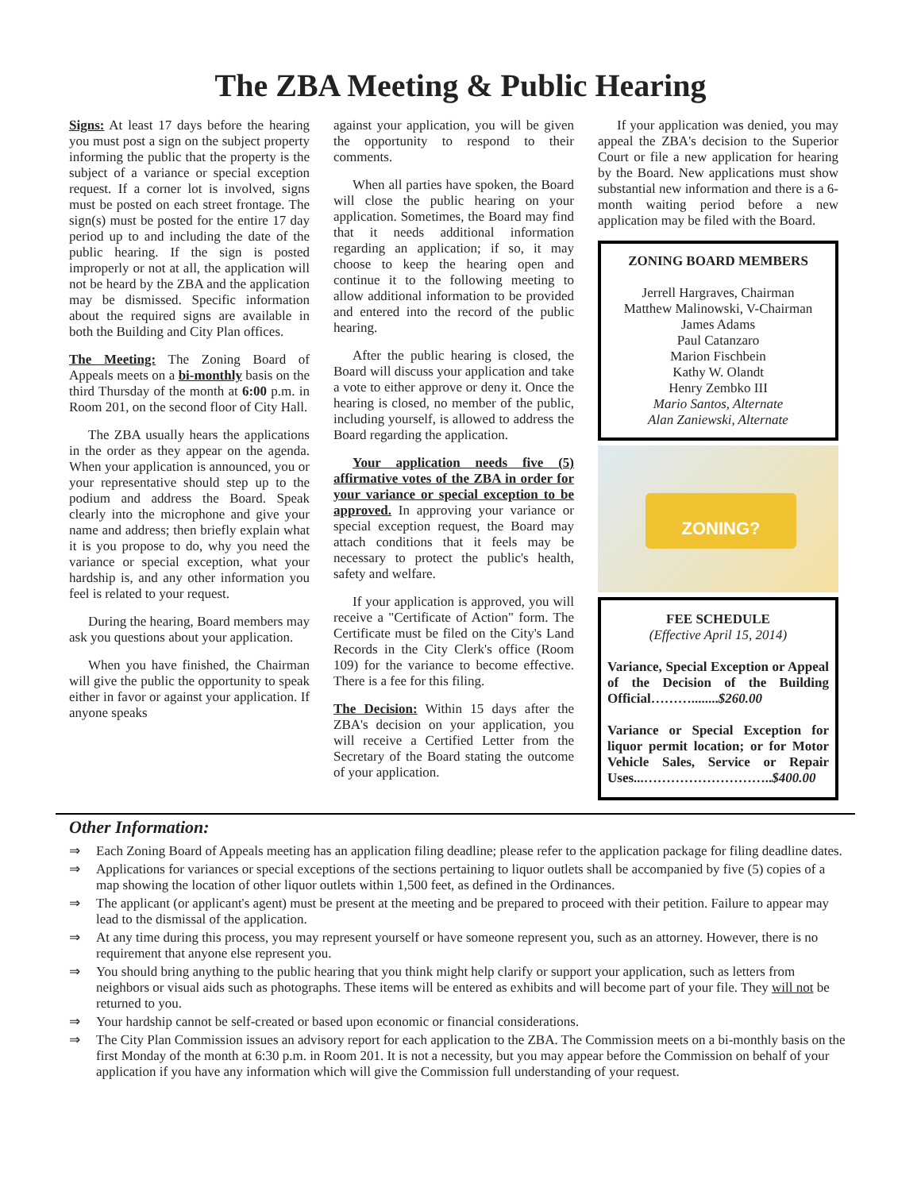The ZBA Meeting & Public Hearing
Signs: At least 17 days before the hearing you must post a sign on the subject property informing the public that the property is the subject of a variance or special exception request. If a corner lot is involved, signs must be posted on each street frontage. The sign(s) must be posted for the entire 17 day period up to and including the date of the public hearing. If the sign is posted improperly or not at all, the application will not be heard by the ZBA and the application may be dismissed. Specific information about the required signs are available in both the Building and City Plan offices.
The Meeting: The Zoning Board of Appeals meets on a bi-monthly basis on the third Thursday of the month at 6:00 p.m. in Room 201, on the second floor of City Hall.
The ZBA usually hears the applications in the order as they appear on the agenda. When your application is announced, you or your representative should step up to the podium and address the Board. Speak clearly into the microphone and give your name and address; then briefly explain what it is you propose to do, why you need the variance or special exception, what your hardship is, and any other information you feel is related to your request.
During the hearing, Board members may ask you questions about your application.
When you have finished, the Chairman will give the public the opportunity to speak either in favor or against your application. If anyone speaks
against your application, you will be given the opportunity to respond to their comments.
When all parties have spoken, the Board will close the public hearing on your application. Sometimes, the Board may find that it needs additional information regarding an application; if so, it may choose to keep the hearing open and continue it to the following meeting to allow additional information to be provided and entered into the record of the public hearing.
After the public hearing is closed, the Board will discuss your application and take a vote to either approve or deny it. Once the hearing is closed, no member of the public, including yourself, is allowed to address the Board regarding the application.
Your application needs five (5) affirmative votes of the ZBA in order for your variance or special exception to be approved. In approving your variance or special exception request, the Board may attach conditions that it feels may be necessary to protect the public's health, safety and welfare.
If your application is approved, you will receive a "Certificate of Action" form. The Certificate must be filed on the City's Land Records in the City Clerk's office (Room 109) for the variance to become effective. There is a fee for this filing.
The Decision: Within 15 days after the ZBA's decision on your application, you will receive a Certified Letter from the Secretary of the Board stating the outcome of your application.
If your application was denied, you may appeal the ZBA's decision to the Superior Court or file a new application for hearing by the Board. New applications must show substantial new information and there is a 6-month waiting period before a new application may be filed with the Board.
ZONING BOARD MEMBERS
Jerrell Hargraves, Chairman
Matthew Malinowski, V-Chairman
James Adams
Paul Catanzaro
Marion Fischbein
Kathy W. Olandt
Henry Zembko III
Mario Santos, Alternate
Alan Zaniewski, Alternate
ZONING?
FEE SCHEDULE
(Effective April 15, 2014)
Variance, Special Exception or Appeal of the Decision of the Building Official………........$260.00
Variance or Special Exception for liquor permit location; or for Motor Vehicle Sales, Service or Repair Uses...………………………..$400.00
Other Information:
⇒ Each Zoning Board of Appeals meeting has an application filing deadline; please refer to the application package for filing deadline dates.
⇒ Applications for variances or special exceptions of the sections pertaining to liquor outlets shall be accompanied by five (5) copies of a map showing the location of other liquor outlets within 1,500 feet, as defined in the Ordinances.
⇒ The applicant (or applicant's agent) must be present at the meeting and be prepared to proceed with their petition. Failure to appear may lead to the dismissal of the application.
⇒ At any time during this process, you may represent yourself or have someone represent you, such as an attorney. However, there is no requirement that anyone else represent you.
⇒ You should bring anything to the public hearing that you think might help clarify or support your application, such as letters from neighbors or visual aids such as photographs. These items will be entered as exhibits and will become part of your file. They will not be returned to you.
⇒ Your hardship cannot be self-created or based upon economic or financial considerations.
⇒ The City Plan Commission issues an advisory report for each application to the ZBA. The Commission meets on a bi-monthly basis on the first Monday of the month at 6:30 p.m. in Room 201. It is not a necessity, but you may appear before the Commission on behalf of your application if you have any information which will give the Commission full understanding of your request.